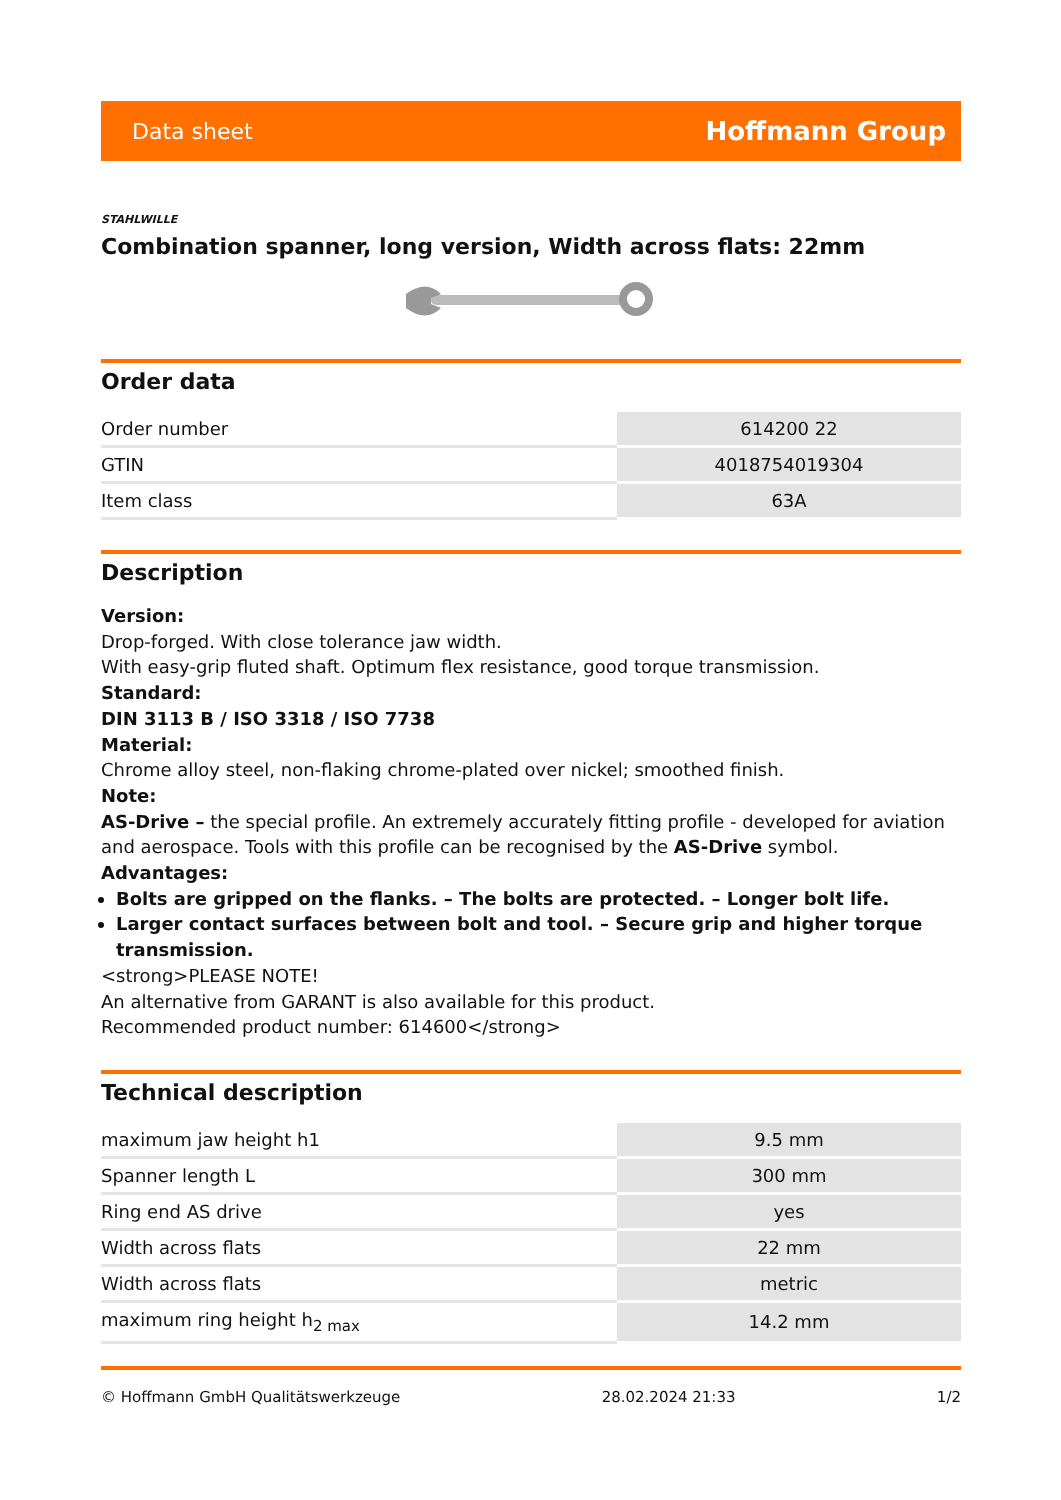Data sheet Hoffmann Group
STAHLWILLE
Combination spanner, long version, Width across flats: 22mm
Order data
| Order number | 614200 22 |
| GTIN | 4018754019304 |
| Item class | 63A |
Description
Version:
Drop-forged. With close tolerance jaw width.
With easy-grip fluted shaft. Optimum flex resistance, good torque transmission.
Standard:
DIN 3113 B / ISO 3318 / ISO 7738
Material:
Chrome alloy steel, non-flaking chrome-plated over nickel; smoothed finish.
Note:
AS-Drive – the special profile. An extremely accurately fitting profile - developed for aviation and aerospace. Tools with this profile can be recognised by the AS-Drive symbol. Advantages:
Bolts are gripped on the flanks. – The bolts are protected. – Longer bolt life.
Larger contact surfaces between bolt and tool. – Secure grip and higher torque transmission.
<strong>PLEASE NOTE!
An alternative from GARANT is also available for this product.
Recommended product number: 614600</strong>
Technical description
| maximum jaw height h1 | 9.5 mm |
| Spanner length L | 300 mm |
| Ring end AS drive | yes |
| Width across flats | 22 mm |
| Width across flats | metric |
| maximum ring height h<sub>2 max</sub> | 14.2 mm |
© Hoffmann GmbH Qualitätswerkzeuge 28.02.2024 21:33 1/2